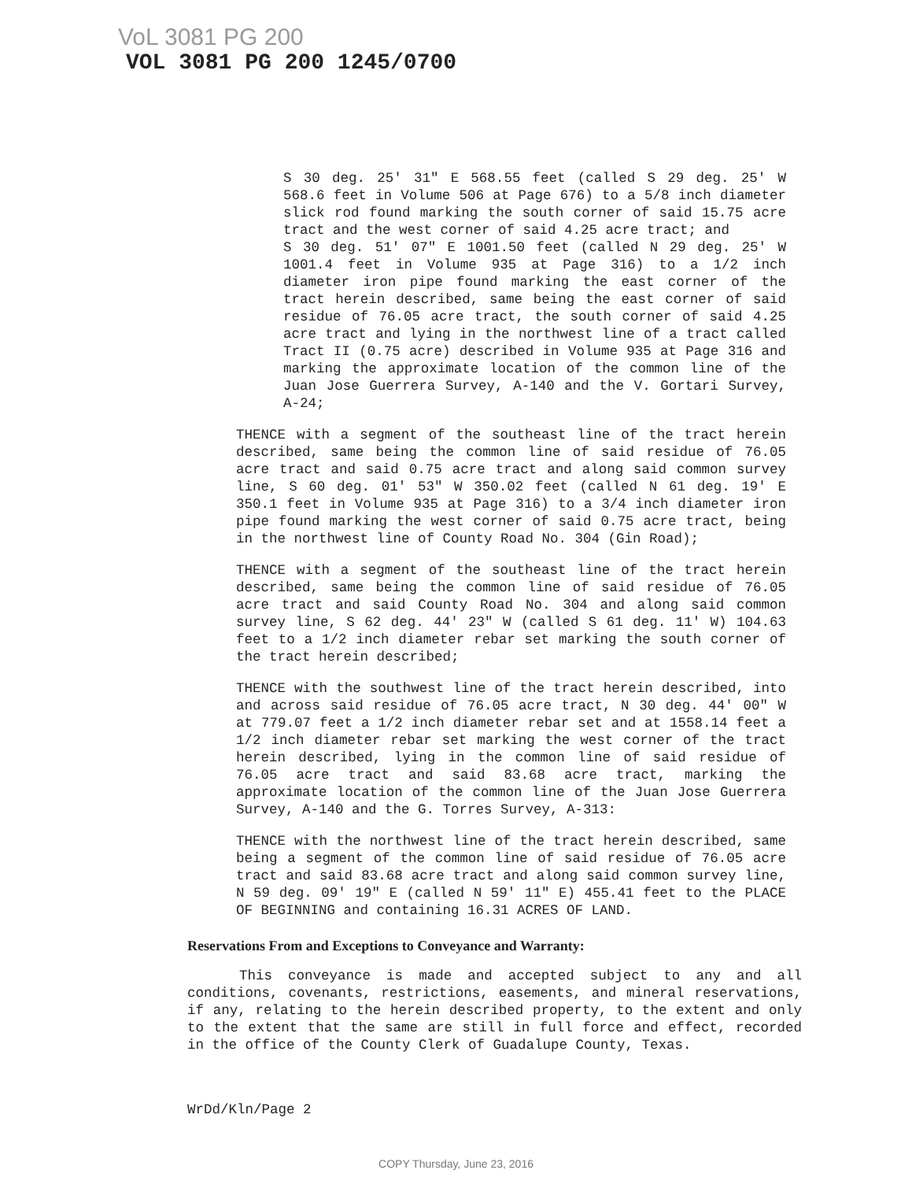VoL 3081 PG 200
VOL 3081 PG 200 1245/0700
S 30 deg. 25' 31" E 568.55 feet (called S 29 deg. 25' W 568.6 feet in Volume 506 at Page 676) to a 5/8 inch diameter slick rod found marking the south corner of said 15.75 acre tract and the west corner of said 4.25 acre tract; and
S 30 deg. 51' 07" E 1001.50 feet (called N 29 deg. 25' W 1001.4 feet in Volume 935 at Page 316) to a 1/2 inch diameter iron pipe found marking the east corner of the tract herein described, same being the east corner of said residue of 76.05 acre tract, the south corner of said 4.25 acre tract and lying in the northwest line of a tract called Tract II (0.75 acre) described in Volume 935 at Page 316 and marking the approximate location of the common line of the Juan Jose Guerrera Survey, A-140 and the V. Gortari Survey, A-24;
THENCE with a segment of the southeast line of the tract herein described, same being the common line of said residue of 76.05 acre tract and said 0.75 acre tract and along said common survey line, S 60 deg. 01' 53" W 350.02 feet (called N 61 deg. 19' E 350.1 feet in Volume 935 at Page 316) to a 3/4 inch diameter iron pipe found marking the west corner of said 0.75 acre tract, being in the northwest line of County Road No. 304 (Gin Road);
THENCE with a segment of the southeast line of the tract herein described, same being the common line of said residue of 76.05 acre tract and said County Road No. 304 and along said common survey line, S 62 deg. 44' 23" W (called S 61 deg. 11' W) 104.63 feet to a 1/2 inch diameter rebar set marking the south corner of the tract herein described;
THENCE with the southwest line of the tract herein described, into and across said residue of 76.05 acre tract, N 30 deg. 44' 00" W at 779.07 feet a 1/2 inch diameter rebar set and at 1558.14 feet a 1/2 inch diameter rebar set marking the west corner of the tract herein described, lying in the common line of said residue of 76.05 acre tract and said 83.68 acre tract, marking the approximate location of the common line of the Juan Jose Guerrera Survey, A-140 and the G. Torres Survey, A-313:
THENCE with the northwest line of the tract herein described, same being a segment of the common line of said residue of 76.05 acre tract and said 83.68 acre tract and along said common survey line, N 59 deg. 09' 19" E (called N 59' 11" E) 455.41 feet to the PLACE OF BEGINNING and containing 16.31 ACRES OF LAND.
Reservations From and Exceptions to Conveyance and Warranty:
This conveyance is made and accepted subject to any and all conditions, covenants, restrictions, easements, and mineral reservations, if any, relating to the herein described property, to the extent and only to the extent that the same are still in full force and effect, recorded in the office of the County Clerk of Guadalupe County, Texas.
WrDd/Kln/Page 2
COPY Thursday, June 23, 2016